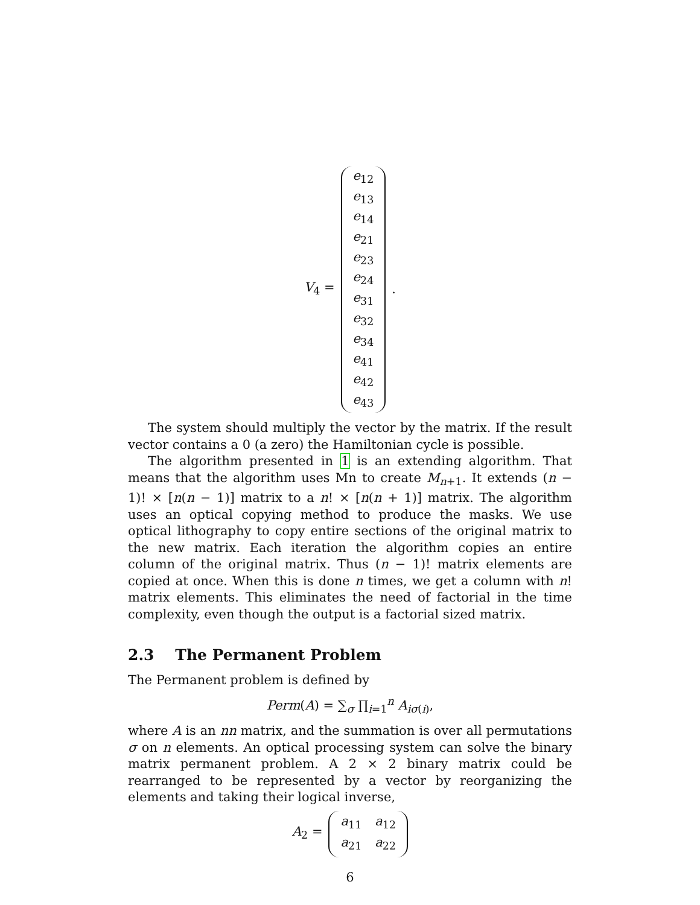V<sub>4</sub> =
e<sub>12</sub>
e<sub>13</sub>
e<sub>14</sub>
e<sub>21</sub>
e<sub>23</sub>
e<sub>24</sub>
e<sub>31</sub>
e<sub>32</sub>
e<sub>34</sub>
e<sub>41</sub>
e<sub>42</sub>
e<sub>43</sub>
.
The system should multiply the vector by the matrix. If the result vector contains a 0 (a zero) the Hamiltonian cycle is possible.
The algorithm presented in 1 is an extending algorithm. That means that the algorithm uses Mn to create M<sub>n+1</sub>. It extends (n − 1)! × [n(n − 1)] matrix to a n! × [n(n + 1)] matrix. The algorithm uses an optical copying method to produce the masks. We use optical lithography to copy entire sections of the original matrix to the new matrix. Each iteration the algorithm copies an entire column of the original matrix. Thus (n − 1)! matrix elements are copied at once. When this is done n times, we get a column with n! matrix elements. This eliminates the need of factorial in the time complexity, even though the output is a factorial sized matrix.
2.3 The Permanent Problem
The Permanent problem is defined by
Perm(A) = ∑<sub>σ</sub> ∏<sub>i=1</sub><sup>n</sup> A<sub>iσ(i)</sub>,
where A is an nn matrix, and the summation is over all permutations σ on n elements. An optical processing system can solve the binary matrix permanent problem. A 2 × 2 binary matrix could be rearranged to be represented by a vector by reorganizing the elements and taking their logical inverse,
A<sub>2</sub> =
| a<sub>11</sub> | a<sub>12</sub> |
| a<sub>21</sub> | a<sub>22</sub> |
6